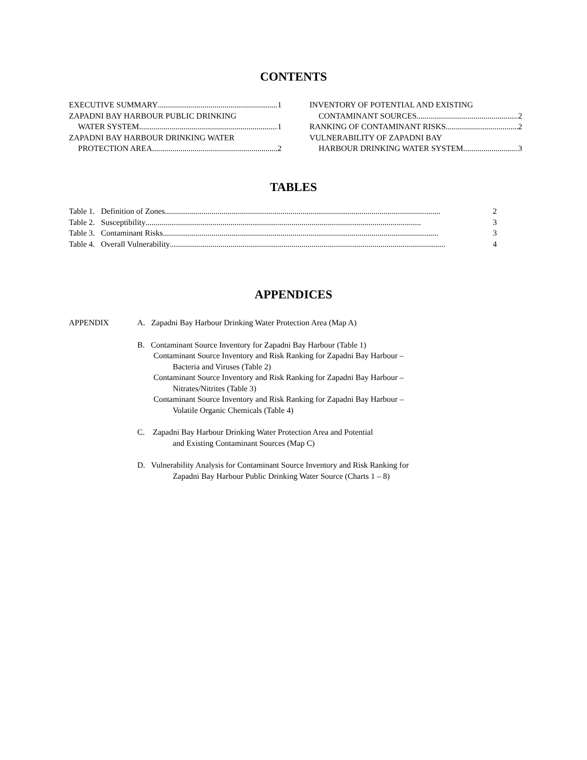CONTENTS
EXECUTIVE SUMMARY 1
ZAPADNI BAY HARBOUR PUBLIC DRINKING
WATER SYSTEM 1
ZAPADNI BAY HARBOUR DRINKING WATER
PROTECTION AREA 2
INVENTORY OF POTENTIAL AND EXISTING
CONTAMINANT SOURCES 2
RANKING OF CONTAMINANT RISKS 2
VULNERABILITY OF ZAPADNI BAY
HARBOUR DRINKING WATER SYSTEM 3
TABLES
Table 1. Definition of Zones 2
Table 2. Susceptibility 3
Table 3. Contaminant Risks 3
Table 4. Overall Vulnerability 4
APPENDICES
APPENDIX A. Zapadni Bay Harbour Drinking Water Protection Area (Map A)
B. Contaminant Source Inventory for Zapadni Bay Harbour (Table 1)
Contaminant Source Inventory and Risk Ranking for Zapadni Bay Harbour –
Bacteria and Viruses (Table 2)
Contaminant Source Inventory and Risk Ranking for Zapadni Bay Harbour –
Nitrates/Nitrites (Table 3)
Contaminant Source Inventory and Risk Ranking for Zapadni Bay Harbour –
Volatile Organic Chemicals (Table 4)
C. Zapadni Bay Harbour Drinking Water Protection Area and Potential
and Existing Contaminant Sources (Map C)
D. Vulnerability Analysis for Contaminant Source Inventory and Risk Ranking for
Zapadni Bay Harbour Public Drinking Water Source (Charts 1 – 8)